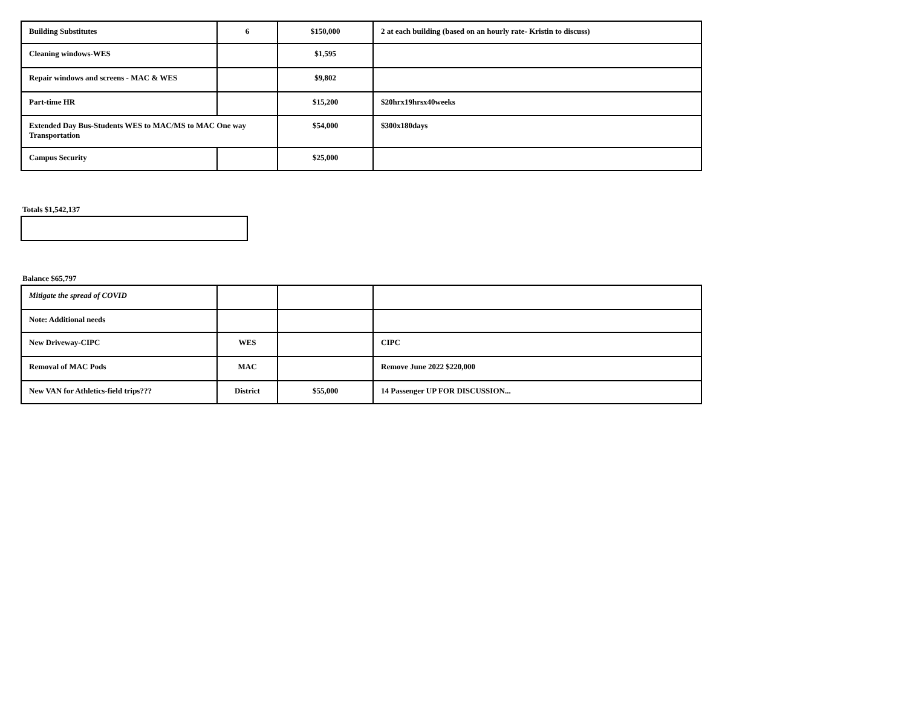| Building Substitutes | 6 | $150,000 | 2 at each building (based on an hourly rate- Kristin to discuss) |
| Cleaning windows-WES | | $1,595 | |
| Repair windows and screens - MAC & WES | | $9,802 | |
| Part-time HR | | $15,200 | $20hrx19hrsx40weeks |
| Extended Day Bus-Students WES to MAC/MS to MAC One way Transportation | | $54,000 | $300x180days |
| Campus Security | | $25,000 | |
Totals $1,542,137
Balance $65,797
| Mitigate the spread of COVID | | | |
| Note: Additional needs | | | |
| New Driveway-CIPC | WES | | CIPC |
| Removal of MAC Pods | MAC | | Remove June 2022 $220,000 |
| New VAN for Athletics-field trips??? | District | $55,000 | 14 Passenger UP FOR DISCUSSION... |